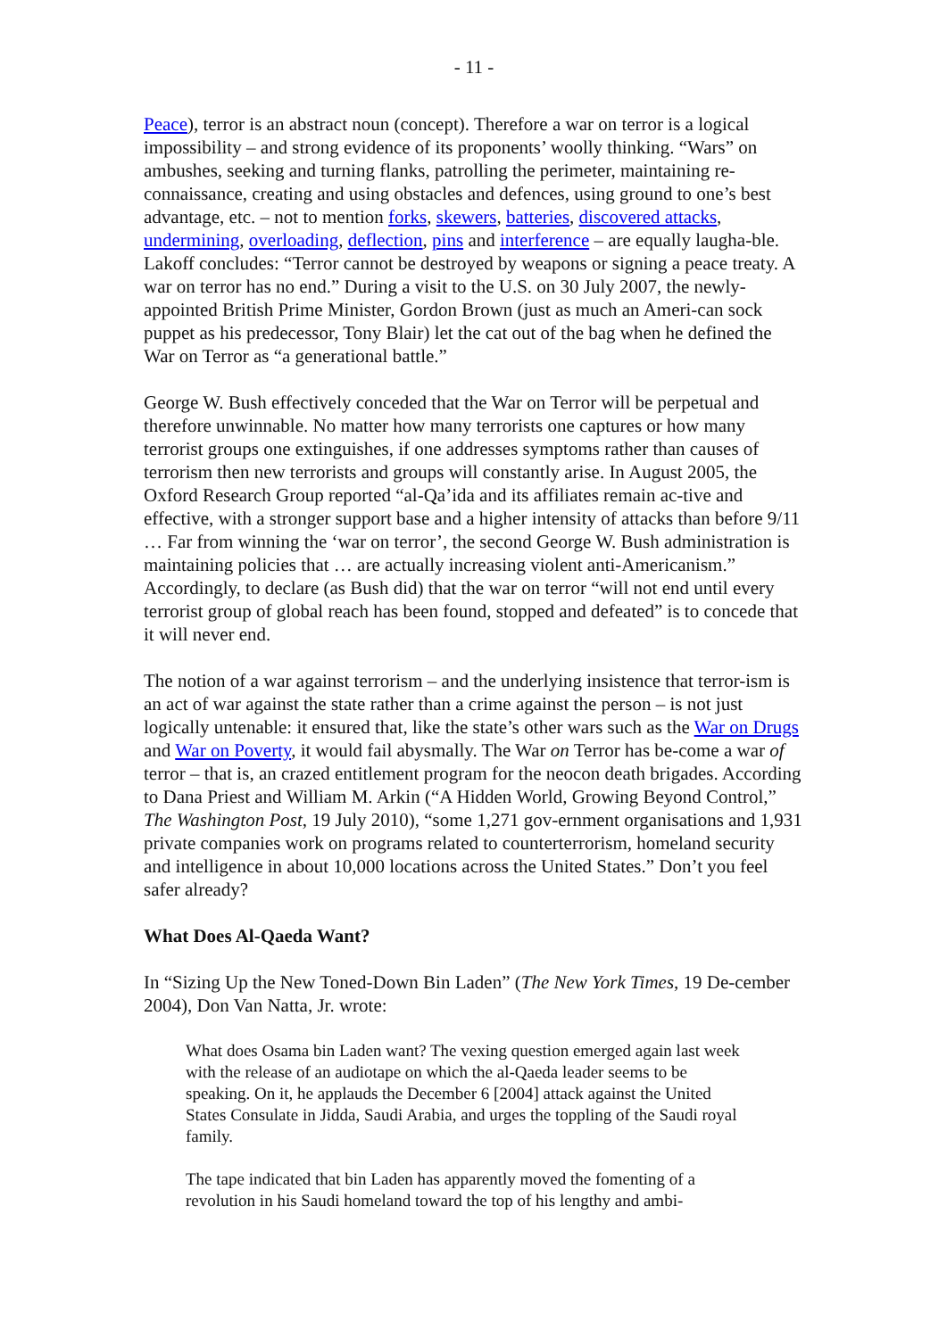- 11 -
Peace), terror is an abstract noun (concept). Therefore a war on terror is a logical impossibility – and strong evidence of its proponents’ woolly thinking. “Wars” on ambushes, seeking and turning flanks, patrolling the perimeter, maintaining re-connaissance, creating and using obstacles and defences, using ground to one’s best advantage, etc. – not to mention forks, skewers, batteries, discovered attacks, undermining, overloading, deflection, pins and interference – are equally laugha-ble. Lakoff concludes: “Terror cannot be destroyed by weapons or signing a peace treaty. A war on terror has no end.” During a visit to the U.S. on 30 July 2007, the newly-appointed British Prime Minister, Gordon Brown (just as much an Ameri-can sock puppet as his predecessor, Tony Blair) let the cat out of the bag when he defined the War on Terror as “a generational battle.”
George W. Bush effectively conceded that the War on Terror will be perpetual and therefore unwinnable. No matter how many terrorists one captures or how many terrorist groups one extinguishes, if one addresses symptoms rather than causes of terrorism then new terrorists and groups will constantly arise. In August 2005, the Oxford Research Group reported “al-Qa’ida and its affiliates remain ac-tive and effective, with a stronger support base and a higher intensity of attacks than before 9/11 … Far from winning the ‘war on terror’, the second George W. Bush administration is maintaining policies that … are actually increasing violent anti-Americanism.” Accordingly, to declare (as Bush did) that the war on terror “will not end until every terrorist group of global reach has been found, stopped and defeated” is to concede that it will never end.
The notion of a war against terrorism – and the underlying insistence that terror-ism is an act of war against the state rather than a crime against the person – is not just logically untenable: it ensured that, like the state’s other wars such as the War on Drugs and War on Poverty, it would fail abysmally. The War on Terror has be-come a war of terror – that is, an crazed entitlement program for the neocon death brigades. According to Dana Priest and William M. Arkin (“A Hidden World, Growing Beyond Control,” The Washington Post, 19 July 2010), “some 1,271 gov-ernment organisations and 1,931 private companies work on programs related to counterterrorism, homeland security and intelligence in about 10,000 locations across the United States.” Don’t you feel safer already?
What Does Al-Qaeda Want?
In “Sizing Up the New Toned-Down Bin Laden” (The New York Times, 19 De-cember 2004), Don Van Natta, Jr. wrote:
What does Osama bin Laden want? The vexing question emerged again last week with the release of an audiotape on which the al-Qaeda leader seems to be speaking. On it, he applauds the December 6 [2004] attack against the United States Consulate in Jidda, Saudi Arabia, and urges the toppling of the Saudi royal family.
The tape indicated that bin Laden has apparently moved the fomenting of a revolution in his Saudi homeland toward the top of his lengthy and ambi-